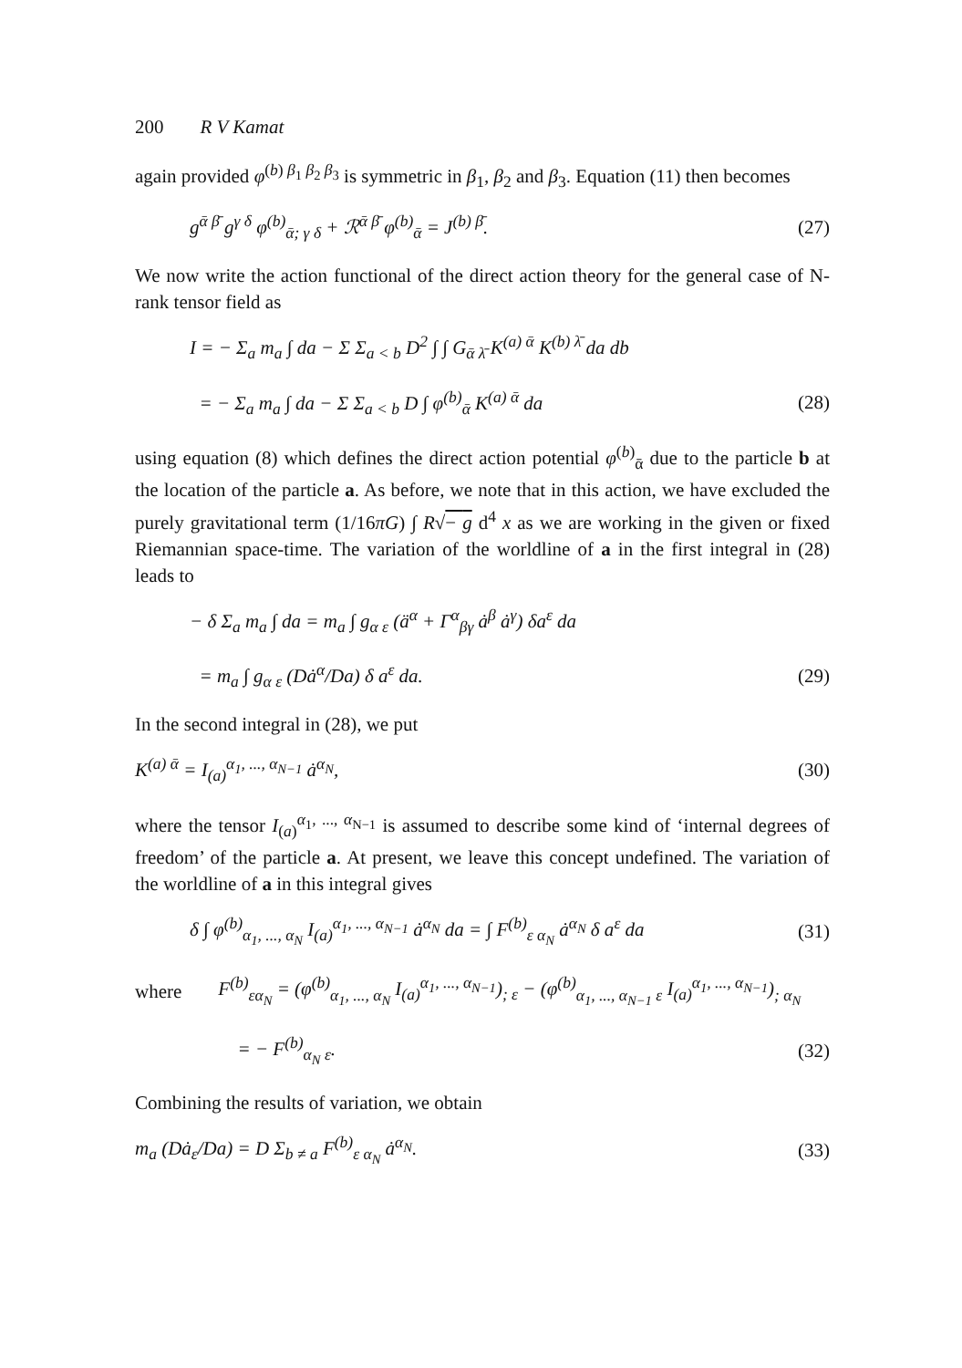200 R V Kamat
again provided φ<sup>(b) β<sub>1</sub> β<sub>2</sub> β<sub>3</sub></sup> is symmetric in β<sub>1</sub>, β<sub>2</sub> and β<sub>3</sub>. Equation (11) then becomes
g<sup>ᾱ β̄</sup> g<sup>γ δ</sup> φ<sup>(b)</sup><sub>ᾱ; γ δ</sub> + ℛ<sup>ᾱ β̄</sup> φ<sup>(b)</sup><sub>ᾱ</sub> = J<sup>(b) β̄</sup>. (27)
We now write the action functional of the direct action theory for the general case of N-rank tensor field as
I = − Σ<sub>a</sub> m<sub>a</sub> ∫ da − Σ Σ<sub>a < b</sub> D<sup>2</sup> ∫ ∫ G<sub>ᾱ λ̄</sub> K<sup>(a) ᾱ</sup> K<sup>(b) λ̄</sup> da db
= − Σ<sub>a</sub> m<sub>a</sub> ∫ da − Σ Σ<sub>a < b</sub> D ∫ φ<sup>(b)</sup><sub>ᾱ</sub> K<sup>(a) ᾱ</sup> da (28)
using equation (8) which defines the direct action potential φ<sup>(b)</sup><sub>ᾱ</sub> due to the particle b at the location of the particle a. As before, we note that in this action, we have excluded the purely gravitational term (1/16πG) ∫ R√− g d<sup>4</sup> x as we are working in the given or fixed Riemannian space-time. The variation of the worldline of a in the first integral in (28) leads to
− δ Σ<sub>a</sub> m<sub>a</sub> ∫ da = m<sub>a</sub> ∫ g<sub>α ε</sub> (ä<sup>α</sup> + Γ<sup>α</sup><sub>βγ</sub> ȧ<sup>β</sup> ȧ<sup>γ</sup>) δa<sup>ε</sup> da
= m<sub>a</sub> ∫ g<sub>α ε</sub> (Dȧ<sup>α</sup>/Da) δ a<sup>ε</sup> da. (29)
In the second integral in (28), we put
K<sup>(a) ᾱ</sup> = I<sub>(a)</sub><sup>α<sub>1</sub>, ..., α<sub>N−1</sub></sup> ȧ<sup>α<sub>N</sub></sup>, (30)
where the tensor I<sub>(a)</sub><sup>α<sub>1</sub>, ..., α<sub>N−1</sub></sup> is assumed to describe some kind of ‘internal degrees of freedom’ of the particle a. At present, we leave this concept undefined. The variation of the worldline of a in this integral gives
δ ∫ φ<sup>(b)</sup><sub>α<sub>1</sub>, ..., α<sub>N</sub></sub> I<sub>(a)</sub><sup>α<sub>1</sub>, ..., α<sub>N−1</sub></sup> ȧ<sup>α<sub>N</sub></sup> da = ∫ F<sup>(b)</sup><sub>ε α<sub>N</sub></sub> ȧ<sup>α<sub>N</sub></sup> δ a<sup>ε</sup> da (31)
where F<sup>(b)</sup><sub>εα<sub>N</sub></sub> = (φ<sup>(b)</sup><sub>α<sub>1</sub>, ..., α<sub>N</sub></sub> I<sub>(a)</sub><sup>α<sub>1</sub>, ..., α<sub>N−1</sub></sup>)<sub>; ε</sub> − (φ<sup>(b)</sup><sub>α<sub>1</sub>, ..., α<sub>N−1</sub> ε</sub> I<sub>(a)</sub><sup>α<sub>1</sub>, ..., α<sub>N−1</sub></sup>)<sub>; α<sub>N</sub></sub>
= − F<sup>(b)</sup><sub>α<sub>N</sub> ε</sub>. (32)
Combining the results of variation, we obtain
m<sub>a</sub> (Dȧ<sub>ε</sub>/Da) = D Σ<sub>b ≠ a</sub> F<sup>(b)</sup><sub>ε α<sub>N</sub></sub> ȧ<sup>α<sub>N</sub></sup>. (33)